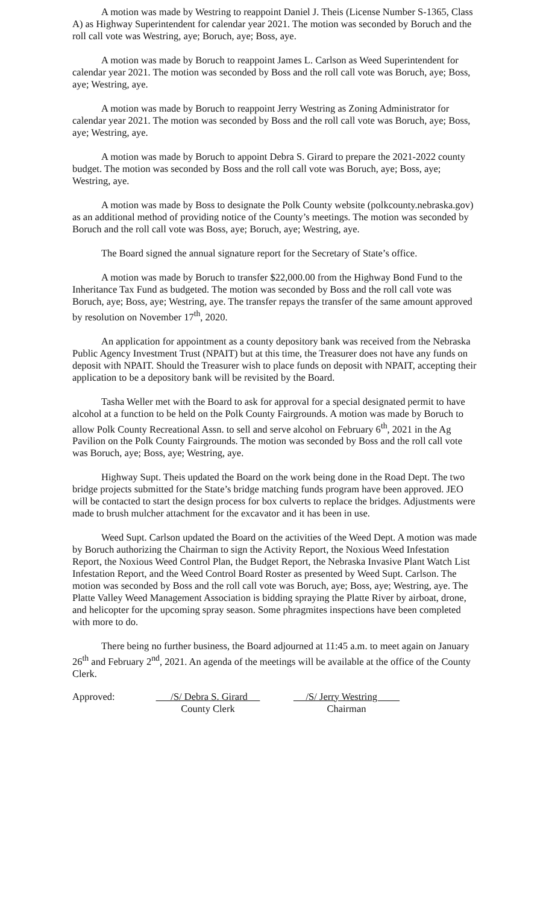A motion was made by Westring to reappoint Daniel J. Theis (License Number S-1365, Class A) as Highway Superintendent for calendar year 2021. The motion was seconded by Boruch and the roll call vote was Westring, aye; Boruch, aye; Boss, aye.
A motion was made by Boruch to reappoint James L. Carlson as Weed Superintendent for calendar year 2021. The motion was seconded by Boss and the roll call vote was Boruch, aye; Boss, aye; Westring, aye.
A motion was made by Boruch to reappoint Jerry Westring as Zoning Administrator for calendar year 2021. The motion was seconded by Boss and the roll call vote was Boruch, aye; Boss, aye; Westring, aye.
A motion was made by Boruch to appoint Debra S. Girard to prepare the 2021-2022 county budget. The motion was seconded by Boss and the roll call vote was Boruch, aye; Boss, aye; Westring, aye.
A motion was made by Boss to designate the Polk County website (polkcounty.nebraska.gov) as an additional method of providing notice of the County’s meetings. The motion was seconded by Boruch and the roll call vote was Boss, aye; Boruch, aye; Westring, aye.
The Board signed the annual signature report for the Secretary of State’s office.
A motion was made by Boruch to transfer $22,000.00 from the Highway Bond Fund to the Inheritance Tax Fund as budgeted. The motion was seconded by Boss and the roll call vote was Boruch, aye; Boss, aye; Westring, aye. The transfer repays the transfer of the same amount approved by resolution on November 17<sup>th</sup>, 2020.
An application for appointment as a county depository bank was received from the Nebraska Public Agency Investment Trust (NPAIT) but at this time, the Treasurer does not have any funds on deposit with NPAIT. Should the Treasurer wish to place funds on deposit with NPAIT, accepting their application to be a depository bank will be revisited by the Board.
Tasha Weller met with the Board to ask for approval for a special designated permit to have alcohol at a function to be held on the Polk County Fairgrounds. A motion was made by Boruch to allow Polk County Recreational Assn. to sell and serve alcohol on February 6<sup>th</sup>, 2021 in the Ag Pavilion on the Polk County Fairgrounds. The motion was seconded by Boss and the roll call vote was Boruch, aye; Boss, aye; Westring, aye.
Highway Supt. Theis updated the Board on the work being done in the Road Dept. The two bridge projects submitted for the State’s bridge matching funds program have been approved. JEO will be contacted to start the design process for box culverts to replace the bridges. Adjustments were made to brush mulcher attachment for the excavator and it has been in use.
Weed Supt. Carlson updated the Board on the activities of the Weed Dept. A motion was made by Boruch authorizing the Chairman to sign the Activity Report, the Noxious Weed Infestation Report, the Noxious Weed Control Plan, the Budget Report, the Nebraska Invasive Plant Watch List Infestation Report, and the Weed Control Board Roster as presented by Weed Supt. Carlson. The motion was seconded by Boss and the roll call vote was Boruch, aye; Boss, aye; Westring, aye. The Platte Valley Weed Management Association is bidding spraying the Platte River by airboat, drone, and helicopter for the upcoming spray season. Some phragmites inspections have been completed with more to do.
There being no further business, the Board adjourned at 11:45 a.m. to meet again on January 26<sup>th</sup> and February 2<sup>nd</sup>, 2021. An agenda of the meetings will be available at the office of the County Clerk.
Approved: /S/ Debra S. Girard
County Clerk
/S/ Jerry Westring
Chairman